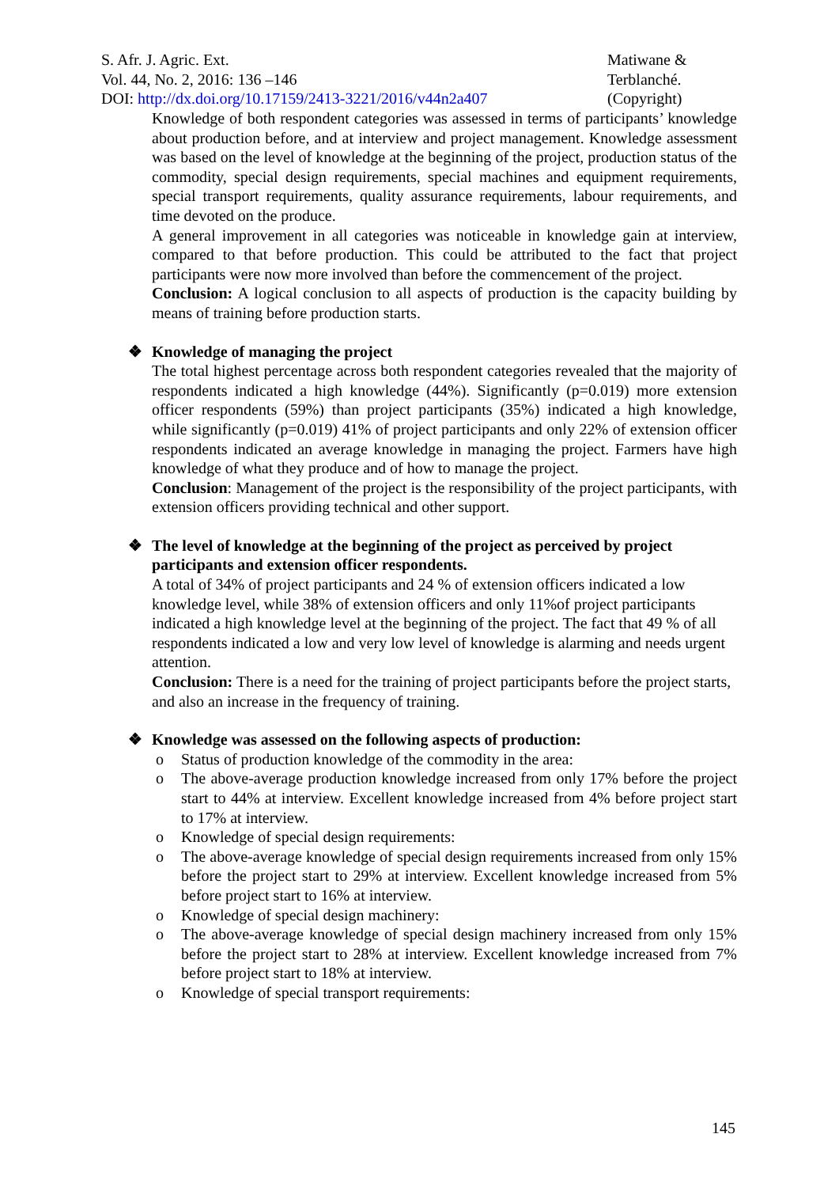S. Afr. J. Agric. Ext.
Vol. 44, No. 2, 2016: 136 –146
DOI: http://dx.doi.org/10.17159/2413-3221/2016/v44n2a407
Matiwane &
Terblanché.
(Copyright)
Knowledge of both respondent categories was assessed in terms of participants’ knowledge about production before, and at interview and project management. Knowledge assessment was based on the level of knowledge at the beginning of the project, production status of the commodity, special design requirements, special machines and equipment requirements, special transport requirements, quality assurance requirements, labour requirements, and time devoted on the produce.
A general improvement in all categories was noticeable in knowledge gain at interview, compared to that before production. This could be attributed to the fact that project participants were now more involved than before the commencement of the project.
Conclusion: A logical conclusion to all aspects of production is the capacity building by means of training before production starts.
❖ Knowledge of managing the project
The total highest percentage across both respondent categories revealed that the majority of respondents indicated a high knowledge (44%). Significantly (p=0.019) more extension officer respondents (59%) than project participants (35%) indicated a high knowledge, while significantly (p=0.019) 41% of project participants and only 22% of extension officer respondents indicated an average knowledge in managing the project. Farmers have high knowledge of what they produce and of how to manage the project.
Conclusion: Management of the project is the responsibility of the project participants, with extension officers providing technical and other support.
❖ The level of knowledge at the beginning of the project as perceived by project participants and extension officer respondents.
A total of 34% of project participants and 24 % of extension officers indicated a low knowledge level, while 38% of extension officers and only 11%of project participants indicated a high knowledge level at the beginning of the project. The fact that 49 % of all respondents indicated a low and very low level of knowledge is alarming and needs urgent attention.
Conclusion: There is a need for the training of project participants before the project starts, and also an increase in the frequency of training.
❖ Knowledge was assessed on the following aspects of production:
o Status of production knowledge of the commodity in the area:
o The above-average production knowledge increased from only 17% before the project start to 44% at interview. Excellent knowledge increased from 4% before project start to 17% at interview.
o Knowledge of special design requirements:
o The above-average knowledge of special design requirements increased from only 15% before the project start to 29% at interview. Excellent knowledge increased from 5% before project start to 16% at interview.
o Knowledge of special design machinery:
o The above-average knowledge of special design machinery increased from only 15% before the project start to 28% at interview. Excellent knowledge increased from 7% before project start to 18% at interview.
o Knowledge of special transport requirements:
145